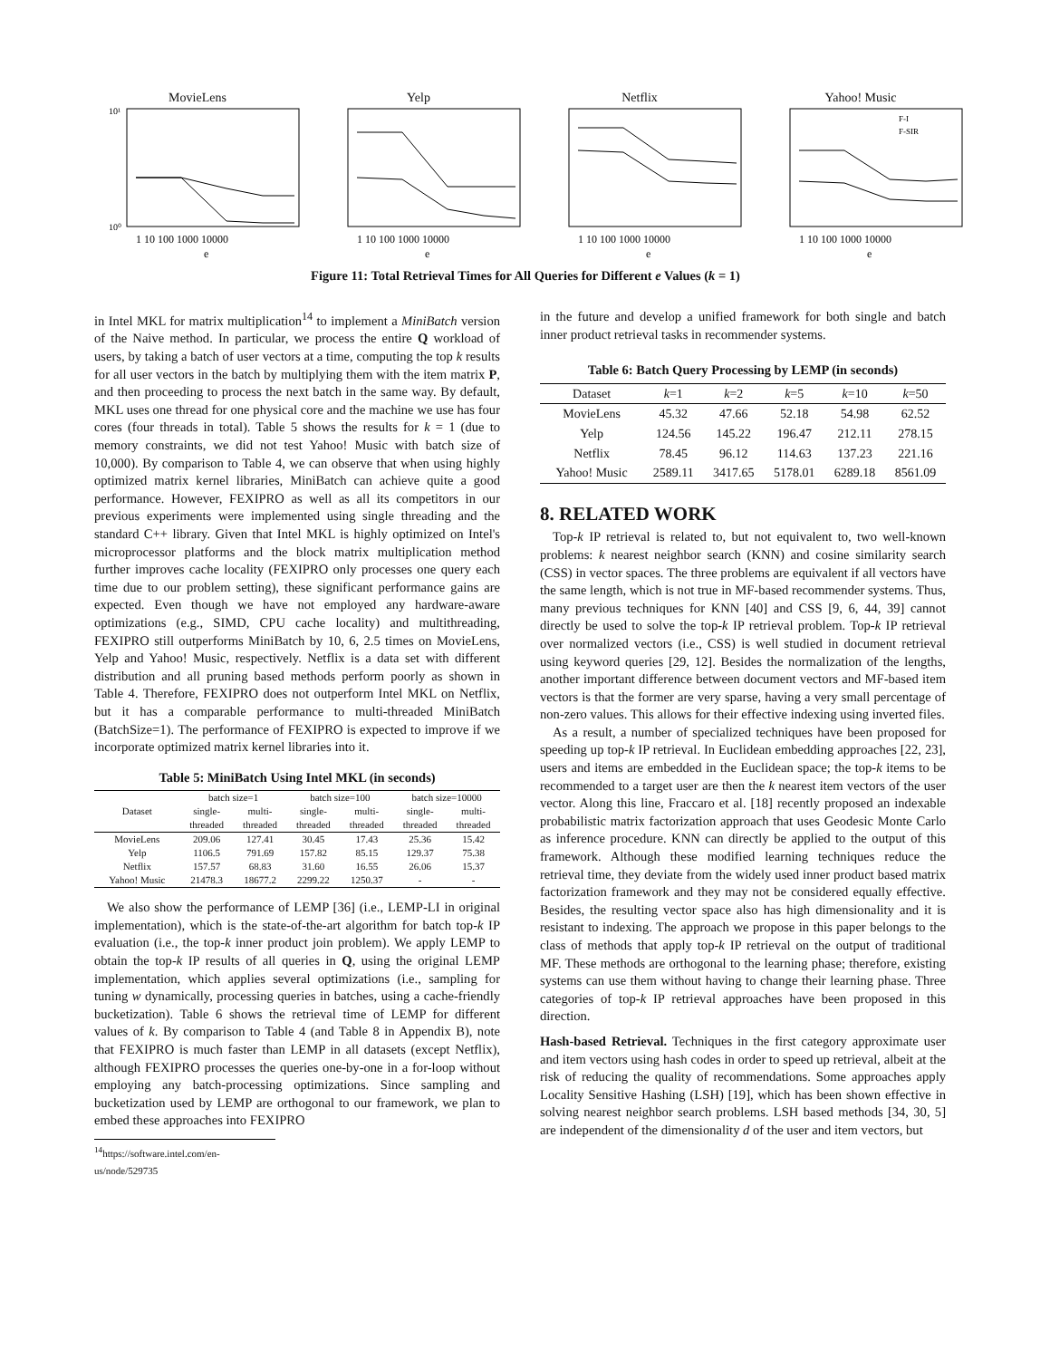MovieLens
10¹
10⁰
1 10 100 1000 10000
e
Yelp
1 10 100 1000 10000
e
Netflix
1 10 100 1000 10000
e
Yahoo! Music
F-I
F-SIR
1 10 100 1000 10000
e
Figure 11: Total Retrieval Times for All Queries for Different e Values (k = 1)
in Intel MKL for matrix multiplication<sup>14</sup> to implement a MiniBatch version of the Naive method. In particular, we process the entire Q workload of users, by taking a batch of user vectors at a time, computing the top k results for all user vectors in the batch by multiplying them with the item matrix P, and then proceeding to process the next batch in the same way. By default, MKL uses one thread for one physical core and the machine we use has four cores (four threads in total). Table 5 shows the results for k = 1 (due to memory constraints, we did not test Yahoo! Music with batch size of 10,000). By comparison to Table 4, we can observe that when using highly optimized matrix kernel libraries, MiniBatch can achieve quite a good performance. However, FEXIPRO as well as all its competitors in our previous experiments were implemented using single threading and the standard C++ library. Given that Intel MKL is highly optimized on Intel's microprocessor platforms and the block matrix multiplication method further improves cache locality (FEXIPRO only processes one query each time due to our problem setting), these significant performance gains are expected. Even though we have not employed any hardware-aware optimizations (e.g., SIMD, CPU cache locality) and multithreading, FEXIPRO still outperforms MiniBatch by 10, 6, 2.5 times on MovieLens, Yelp and Yahoo! Music, respectively. Netflix is a data set with different distribution and all pruning based methods perform poorly as shown in Table 4. Therefore, FEXIPRO does not outperform Intel MKL on Netflix, but it has a comparable performance to multi-threaded MiniBatch (BatchSize=1). The performance of FEXIPRO is expected to improve if we incorporate optimized matrix kernel libraries into it.
Table 5: MiniBatch Using Intel MKL (in seconds)
| Dataset | batch size=1 | | batch size=100 | | batch size=10000 | |
| --- | --- | --- | --- | --- | --- | --- |
| | single- | multi- | single- | multi- | single- | multi- |
| | threaded | threaded | threaded | threaded | threaded | threaded |
| MovieLens | 209.06 | 127.41 | 30.45 | 17.43 | 25.36 | 15.42 |
| Yelp | 1106.5 | 791.69 | 157.82 | 85.15 | 129.37 | 75.38 |
| Netflix | 157.57 | 68.83 | 31.60 | 16.55 | 26.06 | 15.37 |
| Yahoo! Music | 21478.3 | 18677.2 | 2299.22 | 1250.37 | - | - |
We also show the performance of LEMP [36] (i.e., LEMP-LI in original implementation), which is the state-of-the-art algorithm for batch top-k IP evaluation (i.e., the top-k inner product join problem). We apply LEMP to obtain the top-k IP results of all queries in Q, using the original LEMP implementation, which applies several optimizations (i.e., sampling for tuning w dynamically, processing queries in batches, using a cache-friendly bucketization). Table 6 shows the retrieval time of LEMP for different values of k. By comparison to Table 4 (and Table 8 in Appendix B), note that FEXIPRO is much faster than LEMP in all datasets (except Netflix), although FEXIPRO processes the queries one-by-one in a for-loop without employing any batch-processing optimizations. Since sampling and bucketization used by LEMP are orthogonal to our framework, we plan to embed these approaches into FEXIPRO
<sup>14</sup> https://software.intel.com/en-us/node/529735
in the future and develop a unified framework for both single and batch inner product retrieval tasks in recommender systems.
Table 6: Batch Query Processing by LEMP (in seconds)
| Dataset | k =1 | k =2 | k =5 | k =10 | k =50 |
| --- | --- | --- | --- | --- | --- |
| MovieLens | 45.32 | 47.66 | 52.18 | 54.98 | 62.52 |
| Yelp | 124.56 | 145.22 | 196.47 | 212.11 | 278.15 |
| Netflix | 78.45 | 96.12 | 114.63 | 137.23 | 221.16 |
| Yahoo! Music | 2589.11 | 3417.65 | 5178.01 | 6289.18 | 8561.09 |
8. RELATED WORK
Top-k IP retrieval is related to, but not equivalent to, two well-known problems: k nearest neighbor search (KNN) and cosine similarity search (CSS) in vector spaces. The three problems are equivalent if all vectors have the same length, which is not true in MF-based recommender systems. Thus, many previous techniques for KNN [40] and CSS [9, 6, 44, 39] cannot directly be used to solve the top-k IP retrieval problem. Top-k IP retrieval over normalized vectors (i.e., CSS) is well studied in document retrieval using keyword queries [29, 12]. Besides the normalization of the lengths, another important difference between document vectors and MF-based item vectors is that the former are very sparse, having a very small percentage of non-zero values. This allows for their effective indexing using inverted files.
As a result, a number of specialized techniques have been proposed for speeding up top-k IP retrieval. In Euclidean embedding approaches [22, 23], users and items are embedded in the Euclidean space; the top-k items to be recommended to a target user are then the k nearest item vectors of the user vector. Along this line, Fraccaro et al. [18] recently proposed an indexable probabilistic matrix factorization approach that uses Geodesic Monte Carlo as inference procedure. KNN can directly be applied to the output of this framework. Although these modified learning techniques reduce the retrieval time, they deviate from the widely used inner product based matrix factorization framework and they may not be considered equally effective. Besides, the resulting vector space also has high dimensionality and it is resistant to indexing. The approach we propose in this paper belongs to the class of methods that apply top-k IP retrieval on the output of traditional MF. These methods are orthogonal to the learning phase; therefore, existing systems can use them without having to change their learning phase. Three categories of top-k IP retrieval approaches have been proposed in this direction.
Hash-based Retrieval. Techniques in the first category approximate user and item vectors using hash codes in order to speed up retrieval, albeit at the risk of reducing the quality of recommendations. Some approaches apply Locality Sensitive Hashing (LSH) [19], which has been shown effective in solving nearest neighbor search problems. LSH based methods [34, 30, 5] are independent of the dimensionality d of the user and item vectors, but